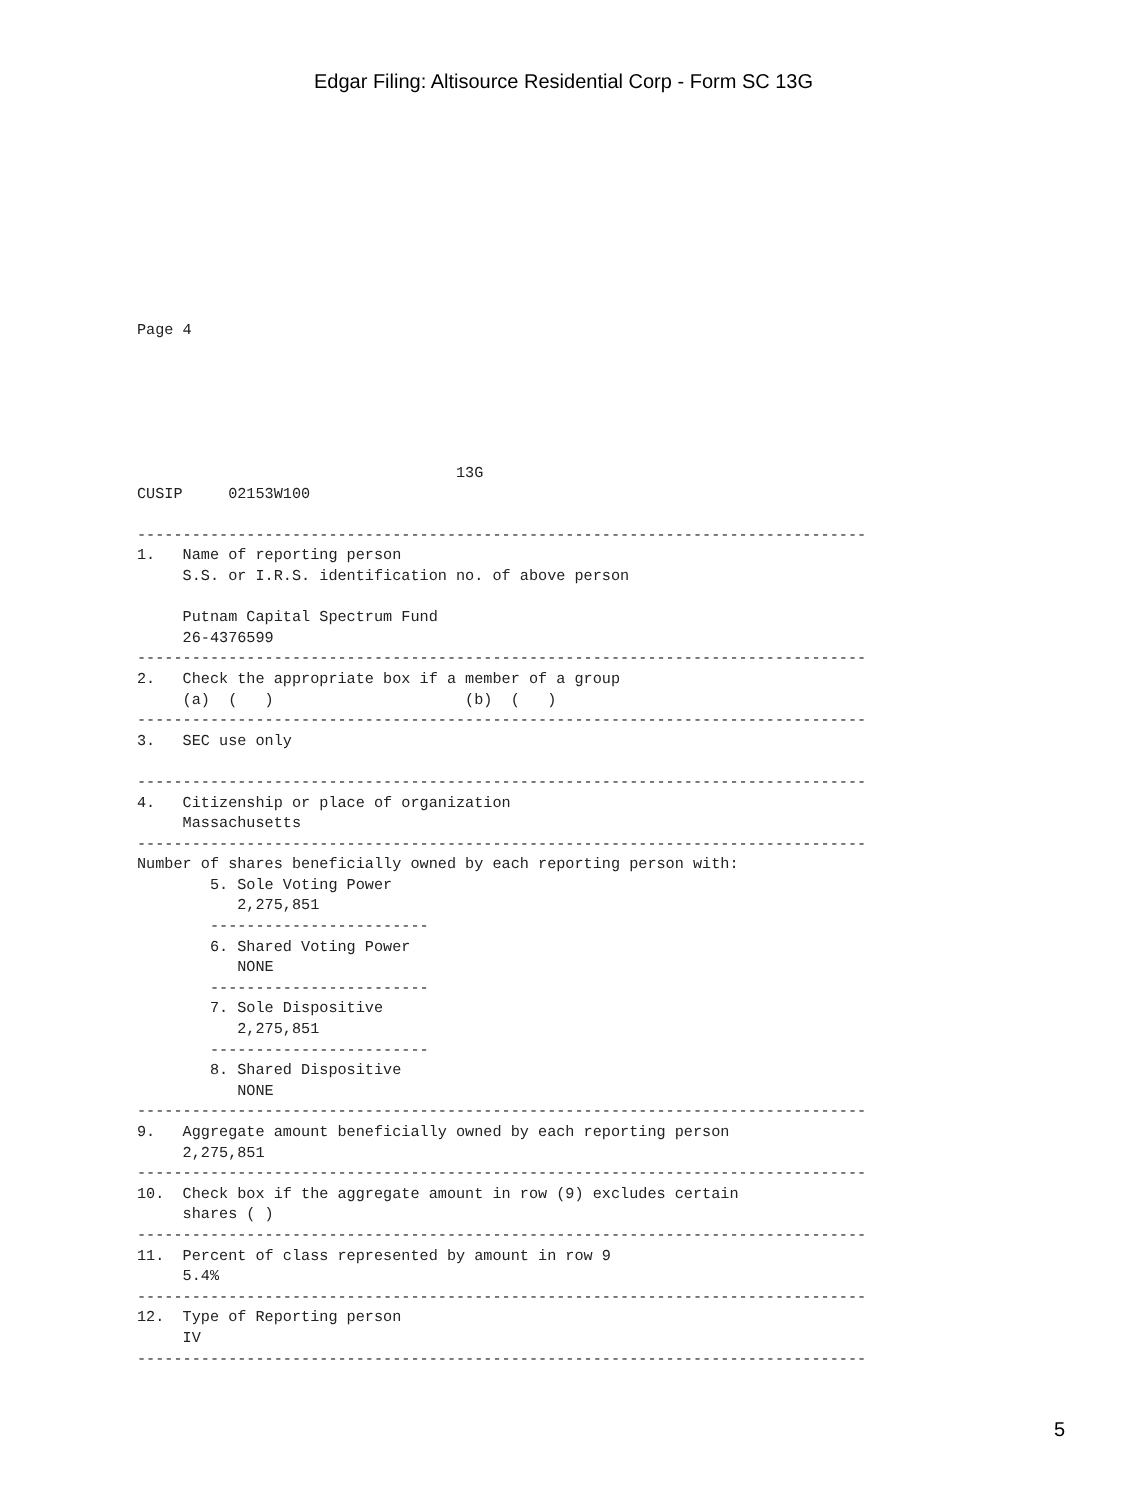Edgar Filing: Altisource Residential Corp - Form SC 13G
Page 4
                                   13G
CUSIP     02153W100

--------------------------------------------------------------------------------
1.   Name of reporting person
     S.S. or I.R.S. identification no. of above person

     Putnam Capital Spectrum Fund
     26-4376599
--------------------------------------------------------------------------------
2.   Check the appropriate box if a member of a group
     (a)  (   )                     (b)  (   )
--------------------------------------------------------------------------------
3.   SEC use only

--------------------------------------------------------------------------------
4.   Citizenship or place of organization
     Massachusetts
--------------------------------------------------------------------------------
Number of shares beneficially owned by each reporting person with:
        5. Sole Voting Power
           2,275,851
        ------------------------
        6. Shared Voting Power
           NONE
        ------------------------
        7. Sole Dispositive
           2,275,851
        ------------------------
        8. Shared Dispositive
           NONE
--------------------------------------------------------------------------------
9.   Aggregate amount beneficially owned by each reporting person
     2,275,851
--------------------------------------------------------------------------------
10.  Check box if the aggregate amount in row (9) excludes certain
     shares ( )
--------------------------------------------------------------------------------
11.  Percent of class represented by amount in row 9
     5.4%
--------------------------------------------------------------------------------
12.  Type of Reporting person
     IV
--------------------------------------------------------------------------------
5